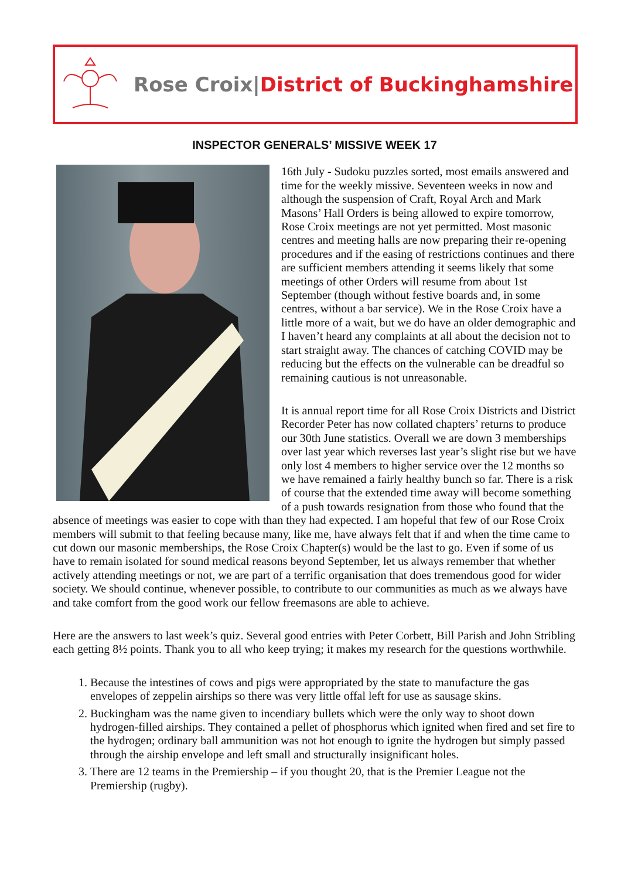Rose Croix|District of Buckinghamshire
INSPECTOR GENERALS’ MISSIVE WEEK 17
16th July - Sudoku puzzles sorted, most emails answered and time for the weekly missive. Seventeen weeks in now and although the suspension of Craft, Royal Arch and Mark Masons’ Hall Orders is being allowed to expire tomorrow, Rose Croix meetings are not yet permitted. Most masonic centres and meeting halls are now preparing their re-opening procedures and if the easing of restrictions continues and there are sufficient members attending it seems likely that some meetings of other Orders will resume from about 1st September (though without festive boards and, in some centres, without a bar service). We in the Rose Croix have a little more of a wait, but we do have an older demographic and I haven’t heard any complaints at all about the decision not to start straight away. The chances of catching COVID may be reducing but the effects on the vulnerable can be dreadful so remaining cautious is not unreasonable.
It is annual report time for all Rose Croix Districts and District Recorder Peter has now collated chapters’ returns to produce our 30th June statistics. Overall we are down 3 memberships over last year which reverses last year’s slight rise but we have only lost 4 members to higher service over the 12 months so we have remained a fairly healthy bunch so far. There is a risk of course that the extended time away will become something of a push towards resignation from those who found that the absence of meetings was easier to cope with than they had expected. I am hopeful that few of our Rose Croix members will submit to that feeling because many, like me, have always felt that if and when the time came to cut down our masonic memberships, the Rose Croix Chapter(s) would be the last to go. Even if some of us have to remain isolated for sound medical reasons beyond September, let us always remember that whether actively attending meetings or not, we are part of a terrific organisation that does tremendous good for wider society. We should continue, whenever possible, to contribute to our communities as much as we always have and take comfort from the good work our fellow freemasons are able to achieve.
Here are the answers to last week’s quiz. Several good entries with Peter Corbett, Bill Parish and John Stribling each getting 8½ points. Thank you to all who keep trying; it makes my research for the questions worthwhile.
1. Because the intestines of cows and pigs were appropriated by the state to manufacture the gas envelopes of zeppelin airships so there was very little offal left for use as sausage skins.
2. Buckingham was the name given to incendiary bullets which were the only way to shoot down hydrogen-filled airships. They contained a pellet of phosphorus which ignited when fired and set fire to the hydrogen; ordinary ball ammunition was not hot enough to ignite the hydrogen but simply passed through the airship envelope and left small and structurally insignificant holes.
3. There are 12 teams in the Premiership – if you thought 20, that is the Premier League not the Premiership (rugby).